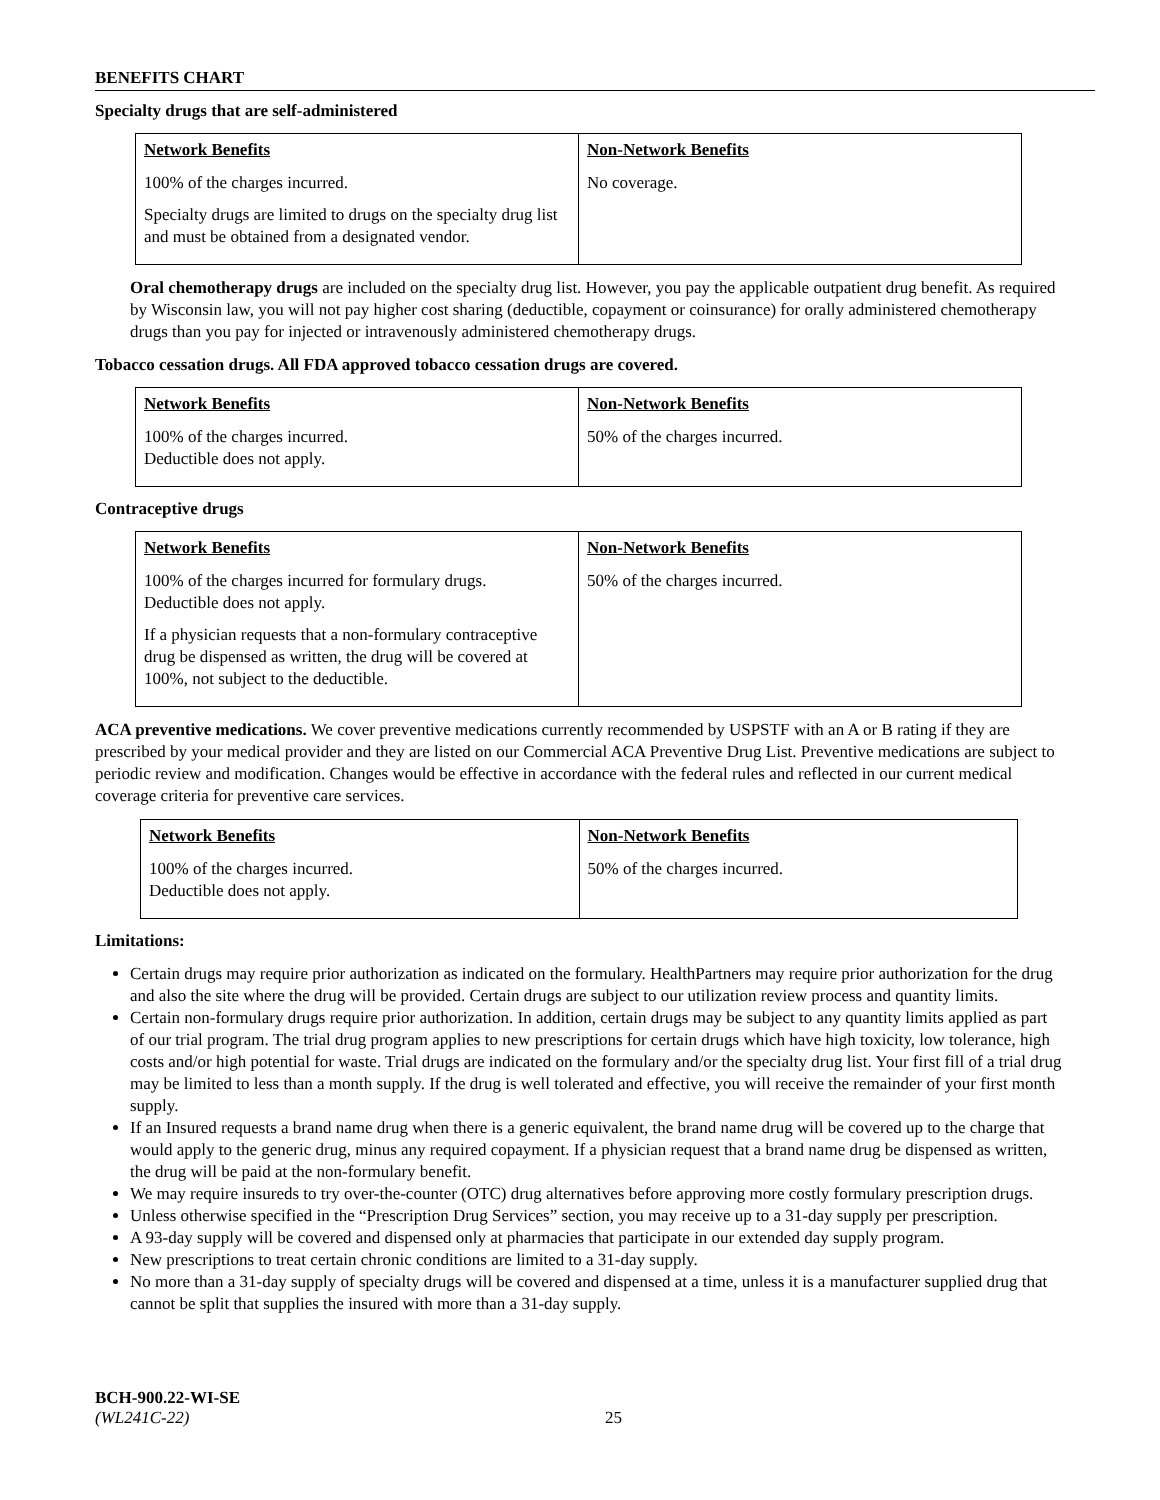BENEFITS CHART
Specialty drugs that are self-administered
| Network Benefits | Non-Network Benefits |
| --- | --- |
| 100% of the charges incurred. Specialty drugs are limited to drugs on the specialty drug list and must be obtained from a designated vendor. | No coverage. |
Oral chemotherapy drugs are included on the specialty drug list. However, you pay the applicable outpatient drug benefit. As required by Wisconsin law, you will not pay higher cost sharing (deductible, copayment or coinsurance) for orally administered chemotherapy drugs than you pay for injected or intravenously administered chemotherapy drugs.
Tobacco cessation drugs. All FDA approved tobacco cessation drugs are covered.
| Network Benefits | Non-Network Benefits |
| --- | --- |
| 100% of the charges incurred. Deductible does not apply. | 50% of the charges incurred. |
Contraceptive drugs
| Network Benefits | Non-Network Benefits |
| --- | --- |
| 100% of the charges incurred for formulary drugs. Deductible does not apply. If a physician requests that a non-formulary contraceptive drug be dispensed as written, the drug will be covered at 100%, not subject to the deductible. | 50% of the charges incurred. |
ACA preventive medications. We cover preventive medications currently recommended by USPSTF with an A or B rating if they are prescribed by your medical provider and they are listed on our Commercial ACA Preventive Drug List. Preventive medications are subject to periodic review and modification. Changes would be effective in accordance with the federal rules and reflected in our current medical coverage criteria for preventive care services.
| Network Benefits | Non-Network Benefits |
| --- | --- |
| 100% of the charges incurred. Deductible does not apply. | 50% of the charges incurred. |
Limitations:
Certain drugs may require prior authorization as indicated on the formulary. HealthPartners may require prior authorization for the drug and also the site where the drug will be provided. Certain drugs are subject to our utilization review process and quantity limits.
Certain non-formulary drugs require prior authorization. In addition, certain drugs may be subject to any quantity limits applied as part of our trial program. The trial drug program applies to new prescriptions for certain drugs which have high toxicity, low tolerance, high costs and/or high potential for waste. Trial drugs are indicated on the formulary and/or the specialty drug list. Your first fill of a trial drug may be limited to less than a month supply. If the drug is well tolerated and effective, you will receive the remainder of your first month supply.
If an Insured requests a brand name drug when there is a generic equivalent, the brand name drug will be covered up to the charge that would apply to the generic drug, minus any required copayment. If a physician request that a brand name drug be dispensed as written, the drug will be paid at the non-formulary benefit.
We may require insureds to try over-the-counter (OTC) drug alternatives before approving more costly formulary prescription drugs.
Unless otherwise specified in the “Prescription Drug Services” section, you may receive up to a 31-day supply per prescription.
A 93-day supply will be covered and dispensed only at pharmacies that participate in our extended day supply program.
New prescriptions to treat certain chronic conditions are limited to a 31-day supply.
No more than a 31-day supply of specialty drugs will be covered and dispensed at a time, unless it is a manufacturer supplied drug that cannot be split that supplies the insured with more than a 31-day supply.
BCH-900.22-WI-SE
(WL241C-22) 25